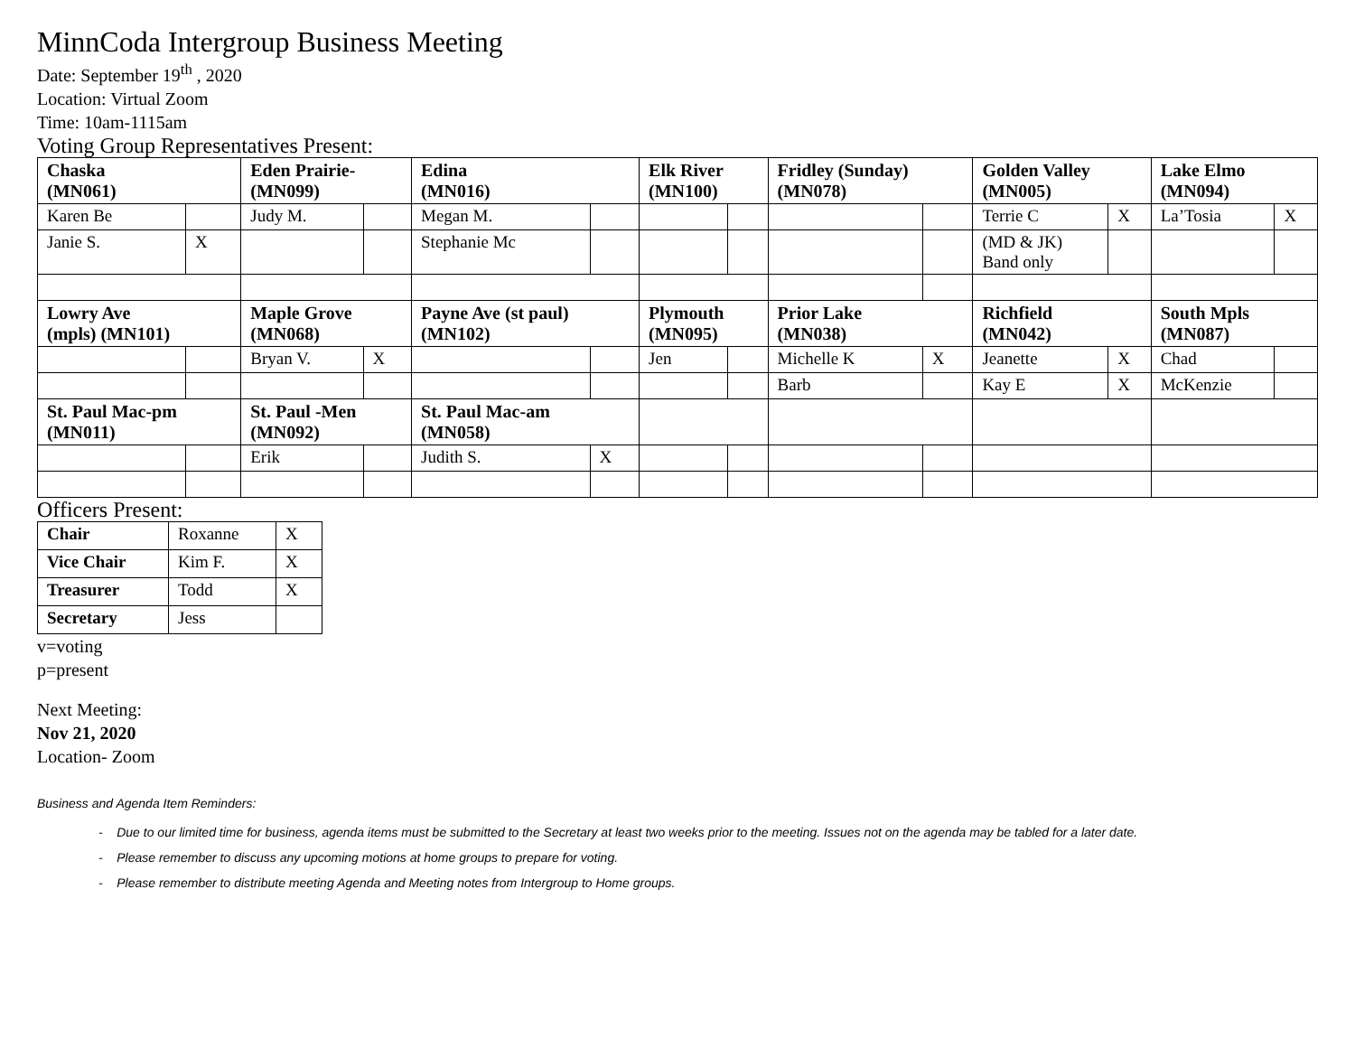MinnCoda Intergroup Business Meeting
Date: September 19<sup>th</sup> , 2020
Location: Virtual Zoom
Time: 10am-1115am
Voting Group Representatives Present:
| Chaska (MN061) | | Eden Prairie- (MN099) | | Edina (MN016) | | Elk River (MN100) | | Fridley (Sunday) (MN078) | | Golden Valley (MN005) | | Lake Elmo (MN094) | |
| Karen Be | | Judy M. | | Megan M. | | | | | | Terrie C | X | La’Tosia | X |
| Janie S. | X | | | Stephanie Mc | | | | | | (MD & JK) Band only | | | |
| Lowry Ave (mpls) (MN101) | | Maple Grove (MN068) | | Payne Ave (st paul) (MN102) | | Plymouth (MN095) | | Prior Lake (MN038) | | Richfield (MN042) | | South Mpls (MN087) | |
| | | Bryan V. | X | | | Jen | | Michelle K | X | Jeanette | X | Chad | |
| | | | | | | | | Barb | | Kay E | X | McKenzie | |
| St. Paul Mac-pm (MN011) | | St. Paul -Men (MN092) | | St. Paul Mac-am (MN058) | | | | | | | | | |
| | | Erik | | Judith S. | X | | | | | | | | |
Officers Present:
| Chair | Roxanne | X |
| Vice Chair | Kim F. | X |
| Treasurer | Todd | X |
| Secretary | Jess | |
v=voting
p=present
Next Meeting:
Nov 21, 2020
Location- Zoom
Business and Agenda Item Reminders:
- Due to our limited time for business, agenda items must be submitted to the Secretary at least two weeks prior to the meeting. Issues not on the agenda may be tabled for a later date.
- Please remember to discuss any upcoming motions at home groups to prepare for voting.
- Please remember to distribute meeting Agenda and Meeting notes from Intergroup to Home groups.